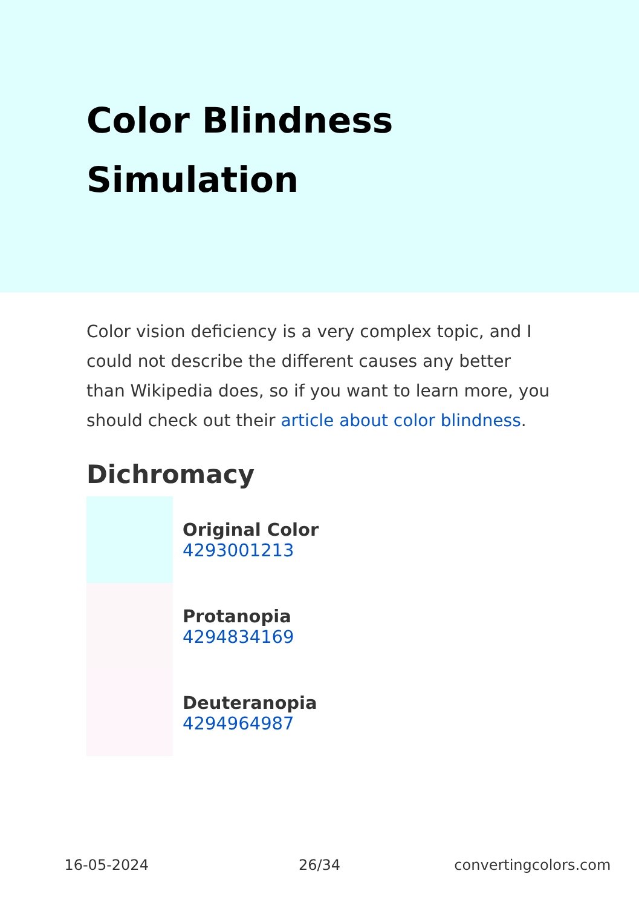Color Blindness Simulation
Color vision deficiency is a very complex topic, and I could not describe the different causes any better than Wikipedia does, so if you want to learn more, you should check out their article about color blindness.
Dichromacy
Original Color
4293001213
Protanopia
4294834169
Deuteranopia
4294964987
16-05-2024 26/34 convertingcolors.com